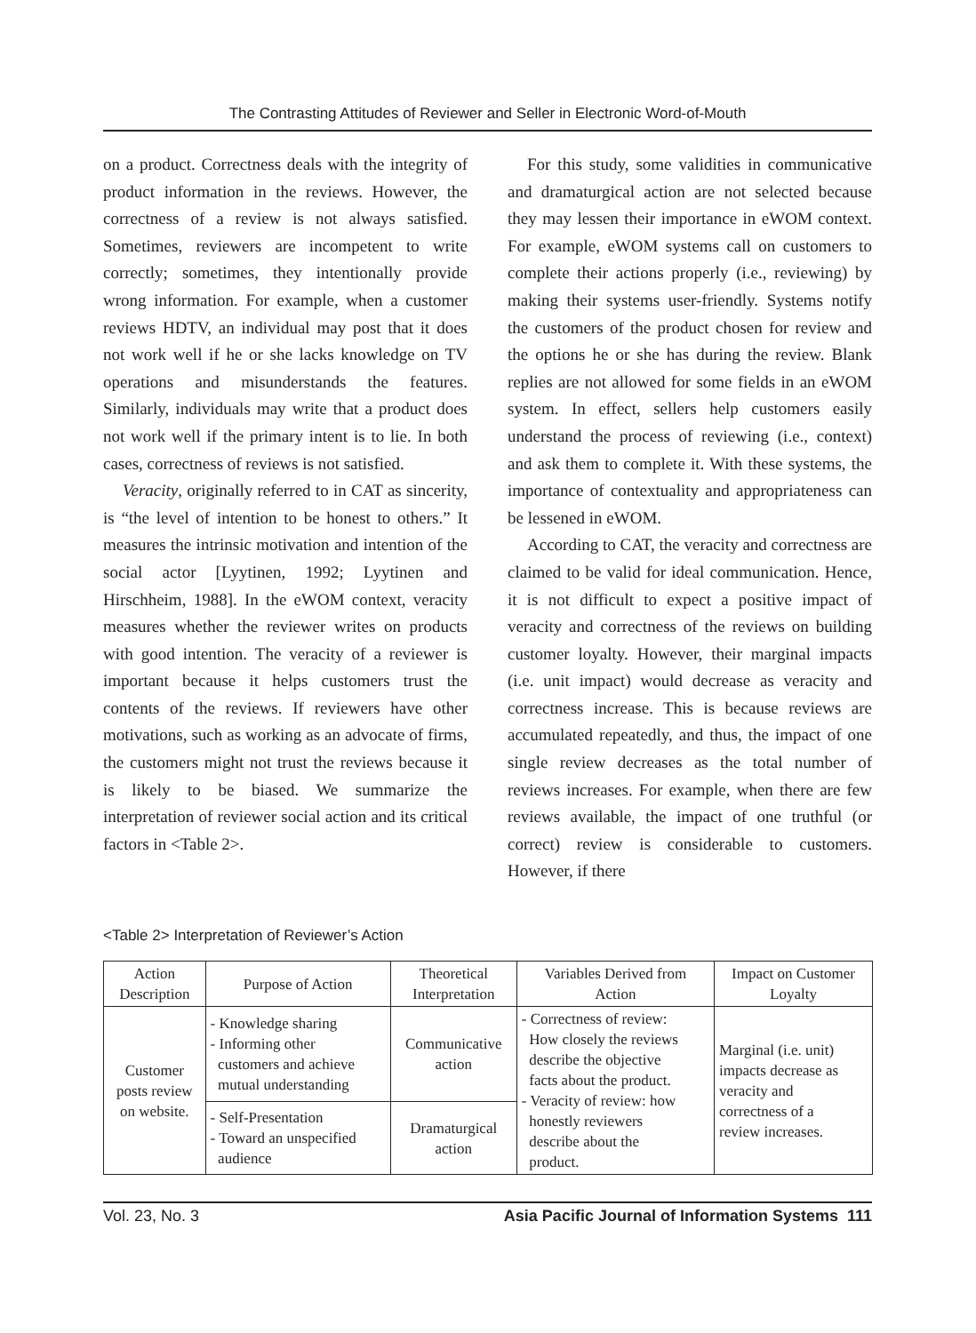The Contrasting Attitudes of Reviewer and Seller in Electronic Word-of-Mouth
on a product. Correctness deals with the integrity of product information in the reviews. However, the correctness of a review is not always satisfied. Sometimes, reviewers are incompetent to write correctly; sometimes, they intentionally provide wrong information. For example, when a customer reviews HDTV, an individual may post that it does not work well if he or she lacks knowledge on TV operations and misunderstands the features. Similarly, individuals may write that a product does not work well if the primary intent is to lie. In both cases, correctness of reviews is not satisfied.
Veracity, originally referred to in CAT as sincerity, is “the level of intention to be honest to others.” It measures the intrinsic motivation and intention of the social actor [Lyytinen, 1992; Lyytinen and Hirschheim, 1988]. In the eWOM context, veracity measures whether the reviewer writes on products with good intention. The veracity of a reviewer is important because it helps customers trust the contents of the reviews. If reviewers have other motivations, such as working as an advocate of firms, the customers might not trust the reviews because it is likely to be biased. We summarize the interpretation of reviewer social action and its critical factors in <Table 2>.
For this study, some validities in communicative and dramaturgical action are not selected because they may lessen their importance in eWOM context. For example, eWOM systems call on customers to complete their actions properly (i.e., reviewing) by making their systems user-friendly. Systems notify the customers of the product chosen for review and the options he or she has during the review. Blank replies are not allowed for some fields in an eWOM system. In effect, sellers help customers easily understand the process of reviewing (i.e., context) and ask them to complete it. With these systems, the importance of contextuality and appropriateness can be lessened in eWOM.
According to CAT, the veracity and correctness are claimed to be valid for ideal communication. Hence, it is not difficult to expect a positive impact of veracity and correctness of the reviews on building customer loyalty. However, their marginal impacts (i.e. unit impact) would decrease as veracity and correctness increase. This is because reviews are accumulated repeatedly, and thus, the impact of one single review decreases as the total number of reviews increases. For example, when there are few reviews available, the impact of one truthful (or correct) review is considerable to customers. However, if there
<Table 2> Interpretation of Reviewer’s Action
| Action Description | Purpose of Action | Theoretical Interpretation | Variables Derived from Action | Impact on Customer Loyalty |
| --- | --- | --- | --- | --- |
| Customer posts review on website. | - Knowledge sharing - Informing other customers and achieve mutual understanding | Communicative action | - Correctness of review: How closely the reviews describe the objective facts about the product. - Veracity of review: how honestly reviewers describe about the product. | Marginal (i.e. unit) impacts decrease as veracity and correctness of a review increases. |
| | - Self-Presentation - Toward an unspecified audience | Dramaturgical action | | |
Vol. 23, No. 3 Asia Pacific Journal of Information Systems 111